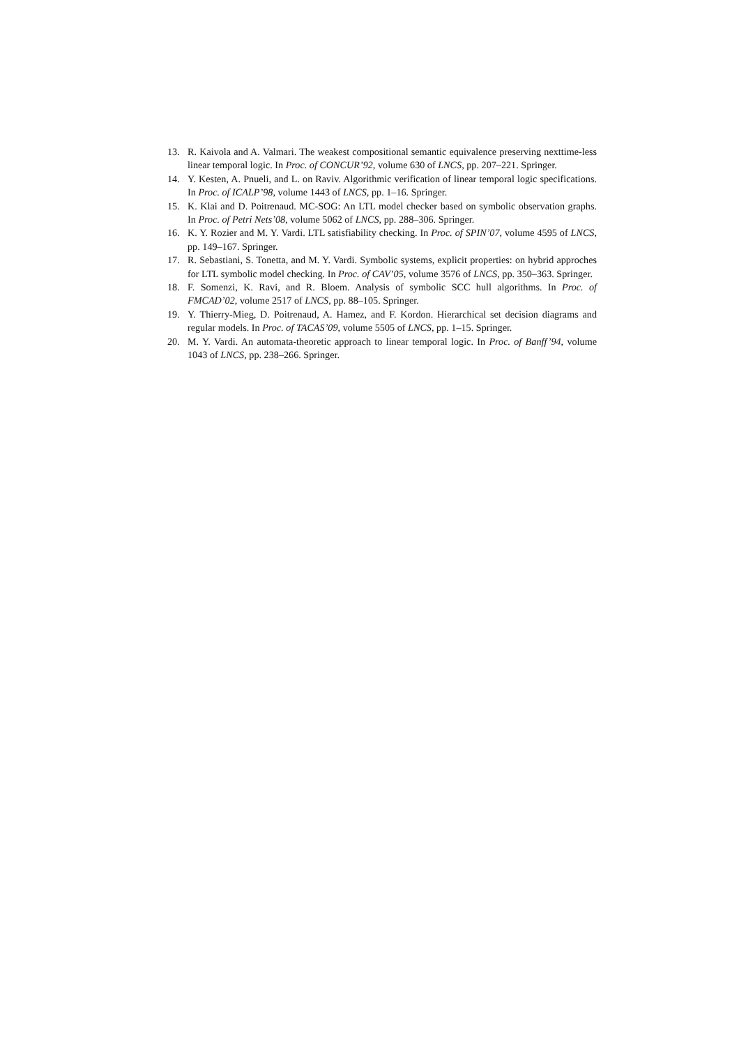13. R. Kaivola and A. Valmari. The weakest compositional semantic equivalence preserving nexttime-less linear temporal logic. In Proc. of CONCUR’92, volume 630 of LNCS, pp. 207–221. Springer.
14. Y. Kesten, A. Pnueli, and L. on Raviv. Algorithmic verification of linear temporal logic specifications. In Proc. of ICALP’98, volume 1443 of LNCS, pp. 1–16. Springer.
15. K. Klai and D. Poitrenaud. MC-SOG: An LTL model checker based on symbolic observation graphs. In Proc. of Petri Nets’08, volume 5062 of LNCS, pp. 288–306. Springer.
16. K. Y. Rozier and M. Y. Vardi. LTL satisfiability checking. In Proc. of SPIN’07, volume 4595 of LNCS, pp. 149–167. Springer.
17. R. Sebastiani, S. Tonetta, and M. Y. Vardi. Symbolic systems, explicit properties: on hybrid approches for LTL symbolic model checking. In Proc. of CAV’05, volume 3576 of LNCS, pp. 350–363. Springer.
18. F. Somenzi, K. Ravi, and R. Bloem. Analysis of symbolic SCC hull algorithms. In Proc. of FMCAD’02, volume 2517 of LNCS, pp. 88–105. Springer.
19. Y. Thierry-Mieg, D. Poitrenaud, A. Hamez, and F. Kordon. Hierarchical set decision diagrams and regular models. In Proc. of TACAS’09, volume 5505 of LNCS, pp. 1–15. Springer.
20. M. Y. Vardi. An automata-theoretic approach to linear temporal logic. In Proc. of Banff’94, volume 1043 of LNCS, pp. 238–266. Springer.